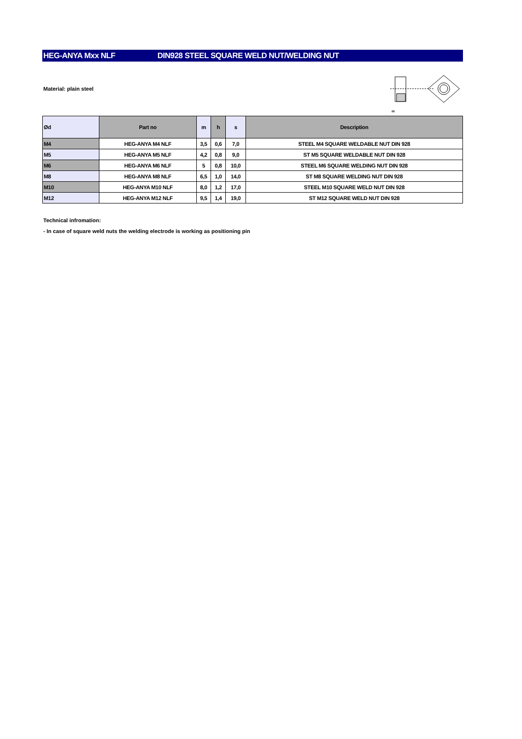HEG-ANYA Mxx NLF DIN928 STEEL SQUARE WELD NUT/WELDING NUT
Material: plain steel
m
| Ød | Part no | m | h | s | Description |
| --- | --- | --- | --- | --- | --- |
| M4 | HEG-ANYA M4 NLF | 3,5 | 0,6 | 7,0 | STEEL M4 SQUARE WELDABLE NUT DIN 928 |
| M5 | HEG-ANYA M5 NLF | 4,2 | 0,8 | 9,0 | ST M5 SQUARE WELDABLE NUT DIN 928 |
| M6 | HEG-ANYA M6 NLF | 5 | 0,8 | 10,0 | STEEL M6 SQUARE WELDING NUT DIN 928 |
| M8 | HEG-ANYA M8 NLF | 6,5 | 1,0 | 14,0 | ST M8 SQUARE WELDING NUT DIN 928 |
| M10 | HEG-ANYA M10 NLF | 8,0 | 1,2 | 17,0 | STEEL M10 SQUARE WELD NUT DIN 928 |
| M12 | HEG-ANYA M12 NLF | 9,5 | 1,4 | 19,0 | ST M12 SQUARE WELD NUT DIN 928 |
Technical infromation:
- In case of square weld nuts the welding electrode is working as positioning pin